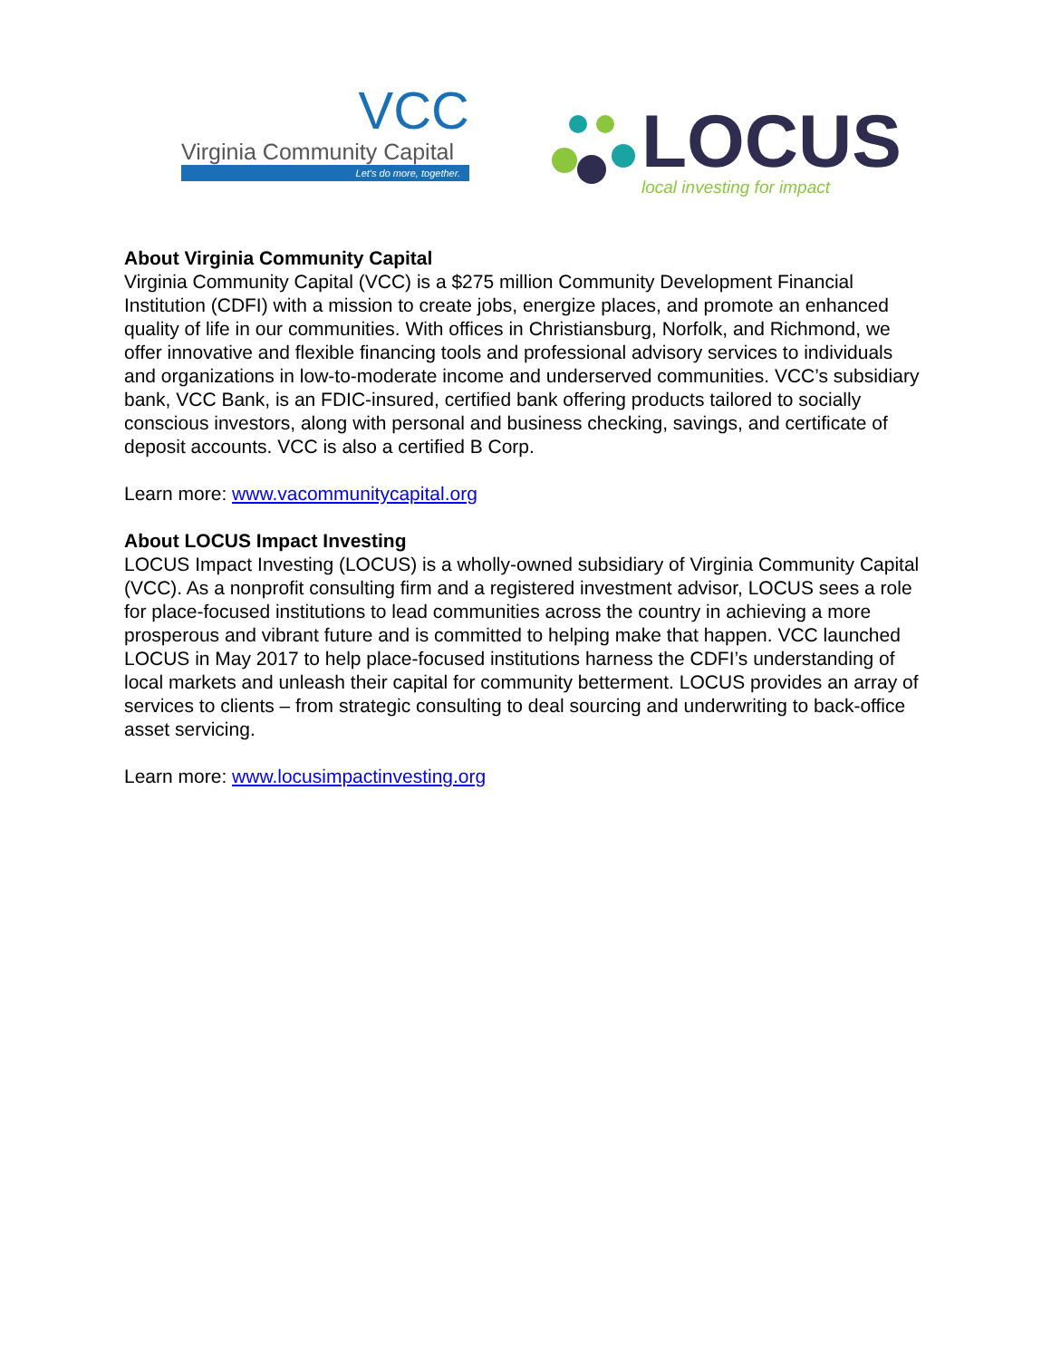VCC
Virginia Community Capital
Let's do more, together.
LOCUS
local investing for impact
About Virginia Community Capital
Virginia Community Capital (VCC) is a $275 million Community Development Financial Institution (CDFI) with a mission to create jobs, energize places, and promote an enhanced quality of life in our communities. With offices in Christiansburg, Norfolk, and Richmond, we offer innovative and flexible financing tools and professional advisory services to individuals and organizations in low-to-moderate income and underserved communities. VCC’s subsidiary bank, VCC Bank, is an FDIC-insured, certified bank offering products tailored to socially conscious investors, along with personal and business checking, savings, and certificate of deposit accounts. VCC is also a certified B Corp.
Learn more: www.vacommunitycapital.org
About LOCUS Impact Investing
LOCUS Impact Investing (LOCUS) is a wholly-owned subsidiary of Virginia Community Capital (VCC). As a nonprofit consulting firm and a registered investment advisor, LOCUS sees a role for place-focused institutions to lead communities across the country in achieving a more prosperous and vibrant future and is committed to helping make that happen. VCC launched LOCUS in May 2017 to help place-focused institutions harness the CDFI’s understanding of local markets and unleash their capital for community betterment. LOCUS provides an array of services to clients – from strategic consulting to deal sourcing and underwriting to back-office asset servicing.
Learn more: www.locusimpactinvesting.org